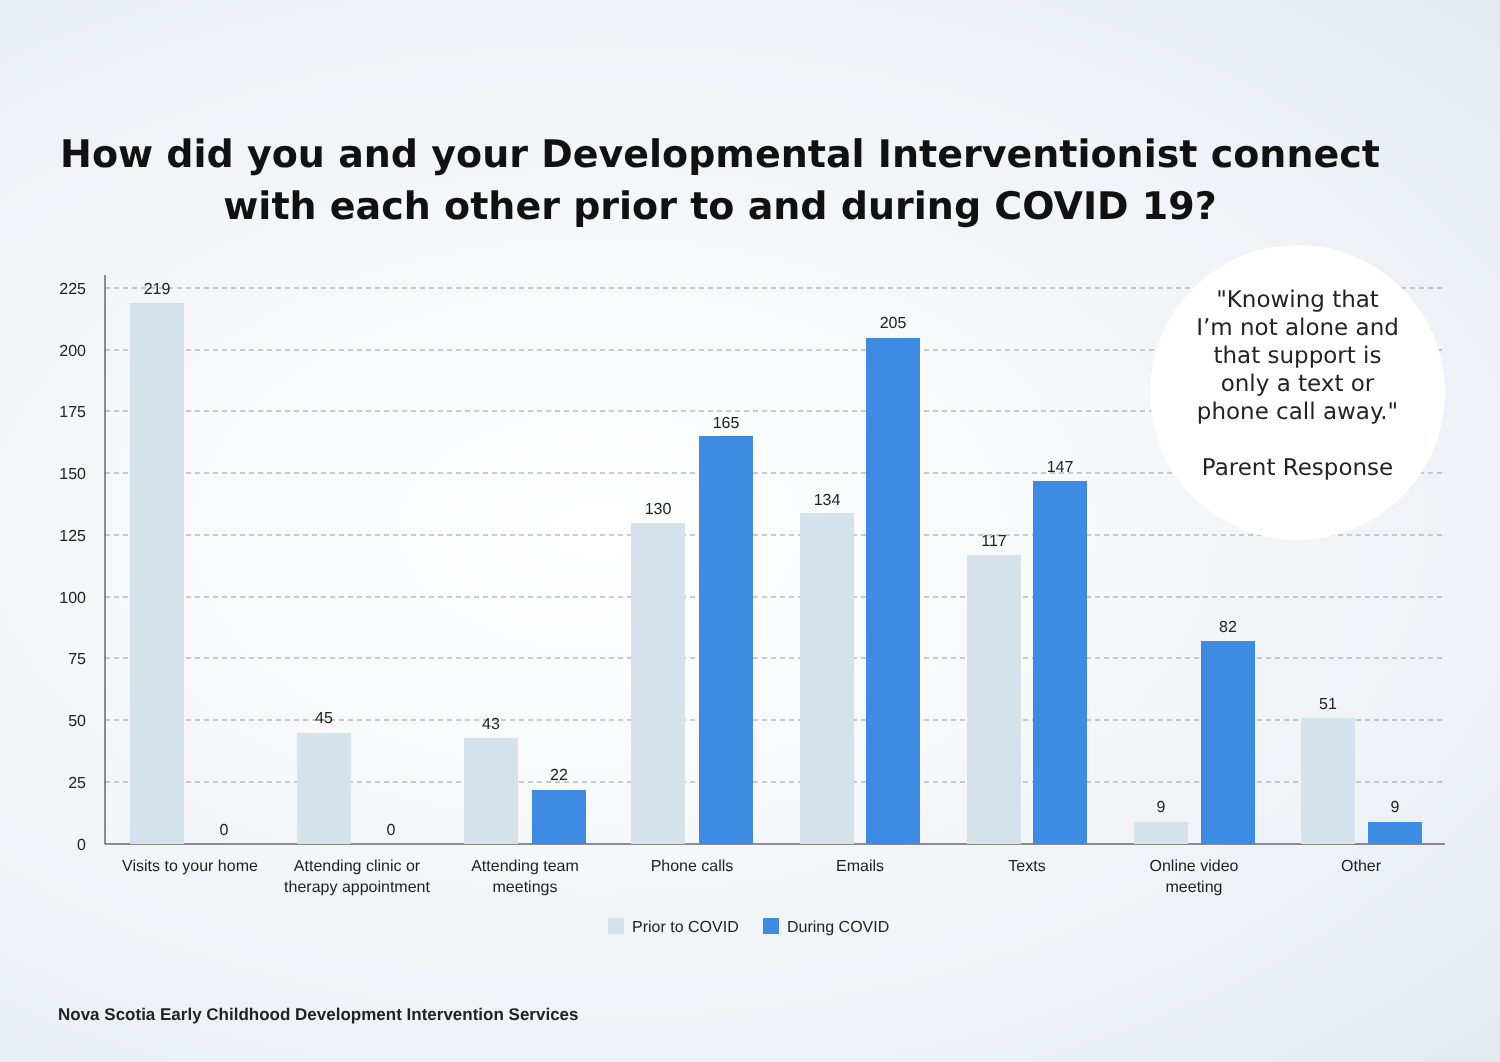How did you and your Developmental Interventionist connect
with each other prior to and during COVID 19?
225
200
175
150
125
100
75
50
25
0
219
0
45
0
43
22
130
165
134
205
117
147
9
82
51
9
Visits to your home
Attending clinic or
therapy appointment
Attending team
meetings
Phone calls
Emails
Texts
Online video
meeting
Other
Prior to COVID
During COVID
"Knowing that
I’m not alone and
that support is
only a text or
phone call away."
Parent Response
Nova Scotia Early Childhood Development Intervention Services